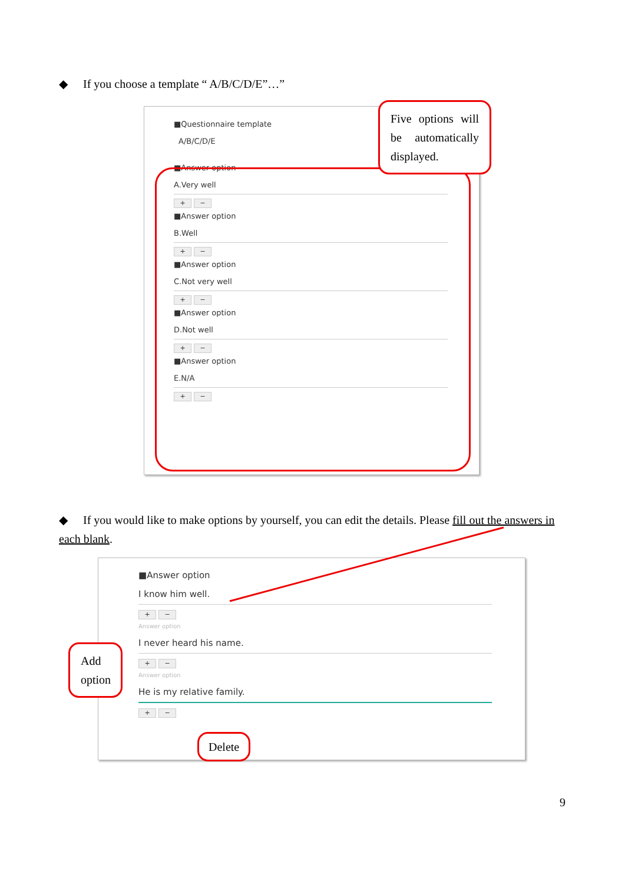◆ If you choose a template “ A/B/C/D/E”…”
■Questionnaire template
A/B/C/D/E
■Answer option
A.Very well
+ −
■Answer option
B.Well
+ −
■Answer option
C.Not very well
+ −
■Answer option
D.Not well
+ −
■Answer option
E.N/A
+ −
Five options will be automatically displayed.
◆ If you would like to make options by yourself, you can edit the details. Please fill out the answers in each blank.
■Answer option
I know him well.
+ −
Answer option
I never heard his name.
+ −
Answer option
He is my relative family.
+ −
Add option
Delete
9